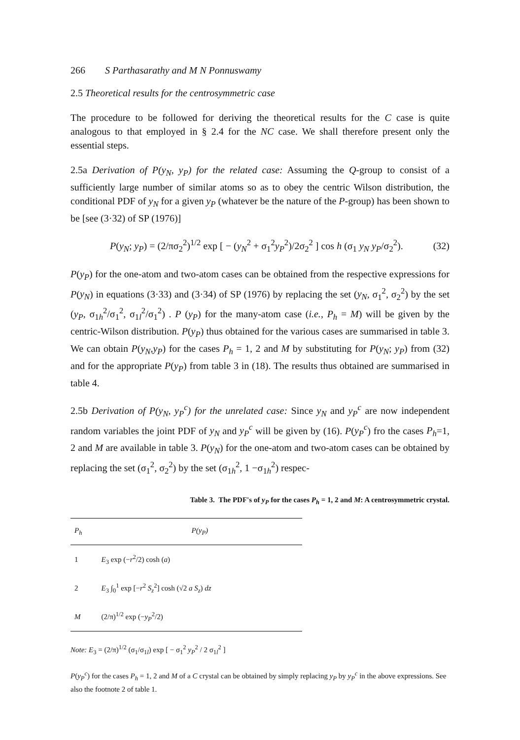266 S Parthasarathy and M N Ponnuswamy
2.5 Theoretical results for the centrosymmetric case
The procedure to be followed for deriving the theoretical results for the C case is quite analogous to that employed in § 2.4 for the NC case. We shall therefore present only the essential steps.
2.5a Derivation of P(y<sub>N</sub>, y<sub>P</sub>) for the related case: Assuming the Q-group to consist of a sufficiently large number of similar atoms so as to obey the centric Wilson distribution, the conditional PDF of y<sub>N</sub> for a given y<sub>P</sub> (whatever be the nature of the P-group) has been shown to be [see (3·32) of SP (1976)]
P(y<sub>N</sub>; y<sub>P</sub>) = (2/πσ<sub>2</sub><sup>2</sup>)<sup>1/2</sup> exp [ − (y<sub>N</sub><sup>2</sup> + σ<sub>1</sub><sup>2</sup>y<sub>P</sub><sup>2</sup>)/2σ<sub>2</sub><sup>2</sup> ] cos h (σ<sub>1</sub> y<sub>N</sub> y<sub>P</sub>/σ<sub>2</sub><sup>2</sup>). (32)
P(y<sub>P</sub>) for the one-atom and two-atom cases can be obtained from the respective expressions for P(y<sub>N</sub>) in equations (3·33) and (3·34) of SP (1976) by replacing the set (y<sub>N</sub>, σ<sub>1</sub><sup>2</sup>, σ<sub>2</sub><sup>2</sup>) by the set (y<sub>P</sub>, σ<sub>1h</sub><sup>2</sup>/σ<sub>1</sub><sup>2</sup>, σ<sub>1l</sub><sup>2</sup>/σ<sub>1</sub><sup>2</sup>) . P (y<sub>P</sub>) for the many-atom case (i.e., P<sub>h</sub> = M) will be given by the centric-Wilson distribution. P(y<sub>P</sub>) thus obtained for the various cases are summarised in table 3. We can obtain P(y<sub>N</sub>,y<sub>P</sub>) for the cases P<sub>h</sub> = 1, 2 and M by substituting for P(y<sub>N</sub>; y<sub>P</sub>) from (32) and for the appropriate P(y<sub>P</sub>) from table 3 in (18). The results thus obtained are summarised in table 4.
2.5b Derivation of P(y<sub>N</sub>, y<sub>P</sub><sup>c</sup>) for the unrelated case: Since y<sub>N</sub> and y<sub>P</sub><sup>c</sup> are now independent random variables the joint PDF of y<sub>N</sub> and y<sub>P</sub><sup>c</sup> will be given by (16). P(y<sub>P</sub><sup>c</sup>) fro the cases P<sub>h</sub>=1, 2 and M are available in table 3. P(y<sub>N</sub>) for the one-atom and two-atom cases can be obtained by replacing the set (σ<sub>1</sub><sup>2</sup>, σ<sub>2</sub><sup>2</sup>) by the set (σ<sub>1h</sub><sup>2</sup>, 1 −σ<sub>1h</sub><sup>2</sup>) respec-
Table 3. The PDF's of y<sub>P</sub> for the cases P<sub>h</sub> = 1, 2 and M: A centrosymmetric crystal.
| P<sub>h</sub> | P(y<sub>P</sub>) |
| --- | --- |
| 1 | E<sub>3</sub> exp (− r<sup>2</sup>/2) cosh ( a ) |
| 2 | E<sub>3</sub> ∫<sub>0</sub><sup>1</sup> exp [− r<sup>2</sup> S<sub>z</sub><sup>2</sup>] cosh (√2 a S<sub>z</sub> ) dz |
| M | (2/π)<sup>1/2</sup> exp (− y<sub>P</sub><sup>2</sup>/2) |
Note: E<sub>3</sub> = (2/π)<sup>1/2</sup> (σ<sub>1</sub>/σ<sub>1l</sub>) exp [ − σ<sub>1</sub><sup>2</sup> y<sub>P</sub><sup>2</sup> / 2 σ<sub>1l</sub><sup>2</sup> ]
P(y<sub>P</sub><sup>c</sup>) for the cases P<sub>h</sub> = 1, 2 and M of a C crystal can be obtained by simply replacing y<sub>P</sub> by y<sub>P</sub><sup>c</sup> in the above expressions. See also the footnote 2 of table 1.